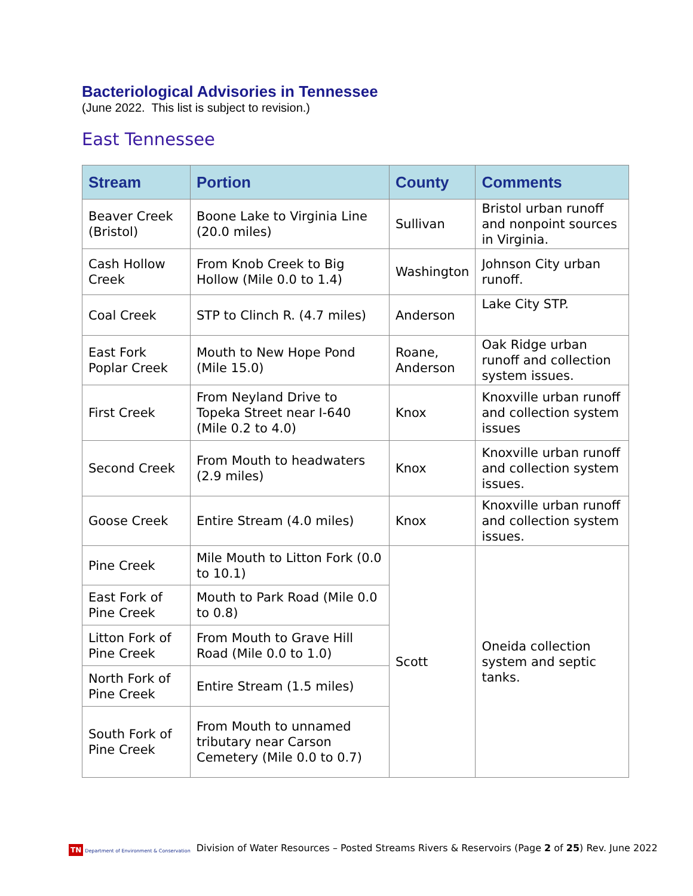Bacteriological Advisories in Tennessee
(June 2022. This list is subject to revision.)
East Tennessee
| Stream | Portion | County | Comments |
| --- | --- | --- | --- |
| Beaver Creek (Bristol) | Boone Lake to Virginia Line (20.0 miles) | Sullivan | Bristol urban runoff and nonpoint sources in Virginia. |
| Cash Hollow Creek | From Knob Creek to Big Hollow (Mile 0.0 to 1.4) | Washington | Johnson City urban runoff. |
| Coal Creek | STP to Clinch R. (4.7 miles) | Anderson | Lake City STP. |
| East Fork Poplar Creek | Mouth to New Hope Pond (Mile 15.0) | Roane, Anderson | Oak Ridge urban runoff and collection system issues. |
| First Creek | From Neyland Drive to Topeka Street near I-640 (Mile 0.2 to 4.0) | Knox | Knoxville urban runoff and collection system issues |
| Second Creek | From Mouth to headwaters (2.9 miles) | Knox | Knoxville urban runoff and collection system issues. |
| Goose Creek | Entire Stream (4.0 miles) | Knox | Knoxville urban runoff and collection system issues. |
| Pine Creek | Mile Mouth to Litton Fork (0.0 to 10.1) | Scott | Oneida collection system and septic tanks. |
| East Fork of Pine Creek | Mouth to Park Road (Mile 0.0 to 0.8) | | |
| Litton Fork of Pine Creek | From Mouth to Grave Hill Road (Mile 0.0 to 1.0) | | |
| North Fork of Pine Creek | Entire Stream (1.5 miles) | | |
| South Fork of Pine Creek | From Mouth to unnamed tributary near Carson Cemetery (Mile 0.0 to 0.7) | | |
TN Department of Environment & Conservation
Division of Water Resources – Posted Streams Rivers & Reservoirs (Page 2 of 25) Rev. June 2022